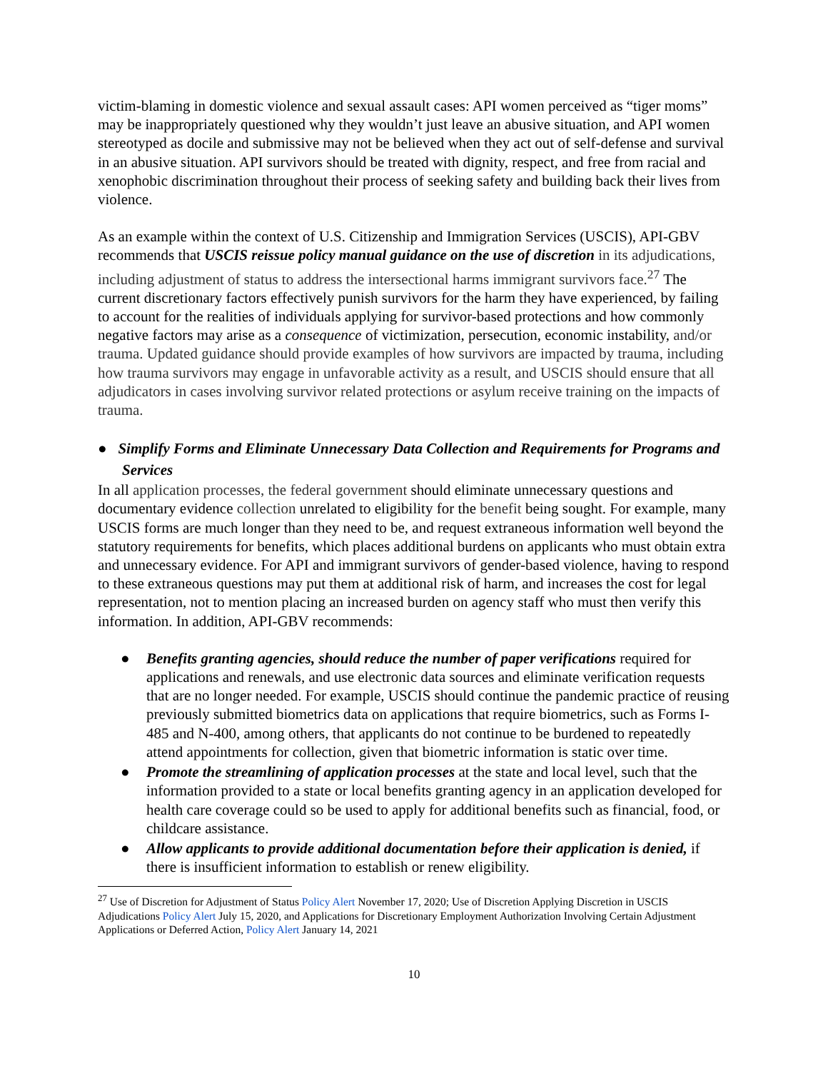victim-blaming in domestic violence and sexual assault cases: API women perceived as “tiger moms” may be inappropriately questioned why they wouldn’t just leave an abusive situation, and API women stereotyped as docile and submissive may not be believed when they act out of self-defense and survival in an abusive situation. API survivors should be treated with dignity, respect, and free from racial and xenophobic discrimination throughout their process of seeking safety and building back their lives from violence.
As an example within the context of U.S. Citizenship and Immigration Services (USCIS), API-GBV recommends that USCIS reissue policy manual guidance on the use of discretion in its adjudications, including adjustment of status to address the intersectional harms immigrant survivors face.<sup>27</sup> The current discretionary factors effectively punish survivors for the harm they have experienced, by failing to account for the realities of individuals applying for survivor-based protections and how commonly negative factors may arise as a consequence of victimization, persecution, economic instability, and/or trauma. Updated guidance should provide examples of how survivors are impacted by trauma, including how trauma survivors may engage in unfavorable activity as a result, and USCIS should ensure that all adjudicators in cases involving survivor related protections or asylum receive training on the impacts of trauma.
● Simplify Forms and Eliminate Unnecessary Data Collection and Requirements for Programs and Services
In all application processes, the federal government should eliminate unnecessary questions and documentary evidence collection unrelated to eligibility for the benefit being sought. For example, many USCIS forms are much longer than they need to be, and request extraneous information well beyond the statutory requirements for benefits, which places additional burdens on applicants who must obtain extra and unnecessary evidence. For API and immigrant survivors of gender-based violence, having to respond to these extraneous questions may put them at additional risk of harm, and increases the cost for legal representation, not to mention placing an increased burden on agency staff who must then verify this information. In addition, API-GBV recommends:
● Benefits granting agencies, should reduce the number of paper verifications required for applications and renewals, and use electronic data sources and eliminate verification requests that are no longer needed. For example, USCIS should continue the pandemic practice of reusing previously submitted biometrics data on applications that require biometrics, such as Forms I-485 and N-400, among others, that applicants do not continue to be burdened to repeatedly attend appointments for collection, given that biometric information is static over time.
● Promote the streamlining of application processes at the state and local level, such that the information provided to a state or local benefits granting agency in an application developed for health care coverage could so be used to apply for additional benefits such as financial, food, or childcare assistance.
● Allow applicants to provide additional documentation before their application is denied, if there is insufficient information to establish or renew eligibility.
<sup>27</sup> Use of Discretion for Adjustment of Status Policy Alert November 17, 2020; Use of Discretion Applying Discretion in USCIS Adjudications Policy Alert July 15, 2020, and Applications for Discretionary Employment Authorization Involving Certain Adjustment Applications or Deferred Action, Policy Alert January 14, 2021
10